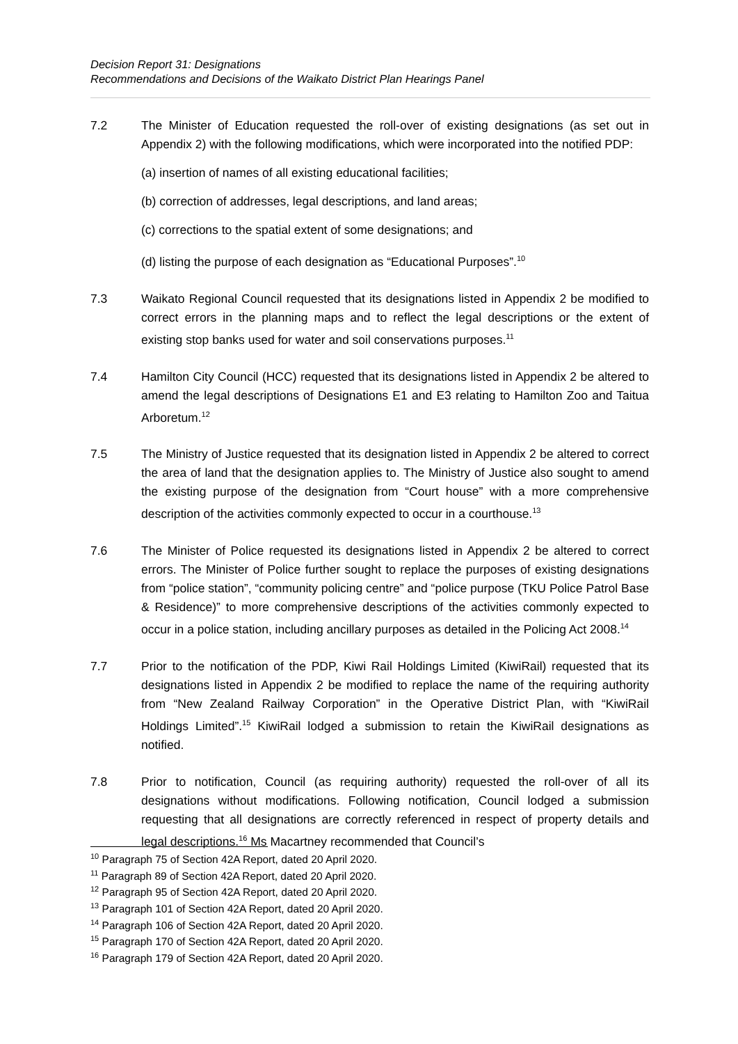Decision Report 31: Designations
Recommendations and Decisions of the Waikato District Plan Hearings Panel
7.2 The Minister of Education requested the roll-over of existing designations (as set out in Appendix 2) with the following modifications, which were incorporated into the notified PDP:
(a) insertion of names of all existing educational facilities;
(b) correction of addresses, legal descriptions, and land areas;
(c) corrections to the spatial extent of some designations; and
(d) listing the purpose of each designation as “Educational Purposes”.<sup>10</sup>
7.3 Waikato Regional Council requested that its designations listed in Appendix 2 be modified to correct errors in the planning maps and to reflect the legal descriptions or the extent of existing stop banks used for water and soil conservations purposes.<sup>11</sup>
7.4 Hamilton City Council (HCC) requested that its designations listed in Appendix 2 be altered to amend the legal descriptions of Designations E1 and E3 relating to Hamilton Zoo and Taitua Arboretum.<sup>12</sup>
7.5 The Ministry of Justice requested that its designation listed in Appendix 2 be altered to correct the area of land that the designation applies to. The Ministry of Justice also sought to amend the existing purpose of the designation from “Court house” with a more comprehensive description of the activities commonly expected to occur in a courthouse.<sup>13</sup>
7.6 The Minister of Police requested its designations listed in Appendix 2 be altered to correct errors. The Minister of Police further sought to replace the purposes of existing designations from “police station”, “community policing centre” and “police purpose (TKU Police Patrol Base & Residence)” to more comprehensive descriptions of the activities commonly expected to occur in a police station, including ancillary purposes as detailed in the Policing Act 2008.<sup>14</sup>
7.7 Prior to the notification of the PDP, Kiwi Rail Holdings Limited (KiwiRail) requested that its designations listed in Appendix 2 be modified to replace the name of the requiring authority from “New Zealand Railway Corporation” in the Operative District Plan, with “KiwiRail Holdings Limited”.<sup>15</sup> KiwiRail lodged a submission to retain the KiwiRail designations as notified.
7.8 Prior to notification, Council (as requiring authority) requested the roll-over of all its designations without modifications. Following notification, Council lodged a submission requesting that all designations are correctly referenced in respect of property details and legal descriptions.<sup>16</sup> Ms Macartney recommended that Council’s
<sup>10</sup> Paragraph 75 of Section 42A Report, dated 20 April 2020.
<sup>11</sup> Paragraph 89 of Section 42A Report, dated 20 April 2020.
<sup>12</sup> Paragraph 95 of Section 42A Report, dated 20 April 2020.
<sup>13</sup> Paragraph 101 of Section 42A Report, dated 20 April 2020.
<sup>14</sup> Paragraph 106 of Section 42A Report, dated 20 April 2020.
<sup>15</sup> Paragraph 170 of Section 42A Report, dated 20 April 2020.
<sup>16</sup> Paragraph 179 of Section 42A Report, dated 20 April 2020.